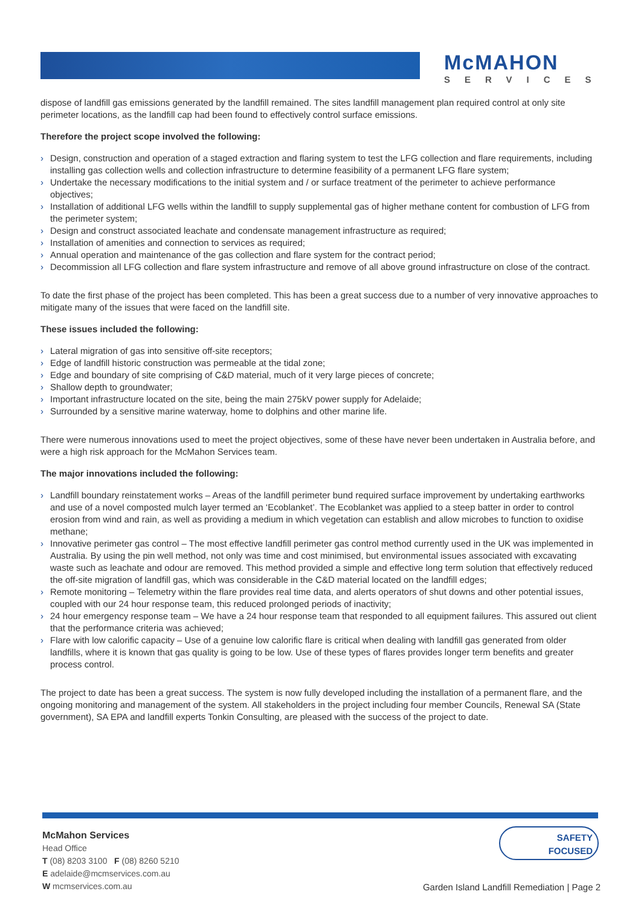McMAHON
SERVICES
dispose of landfill gas emissions generated by the landfill remained. The sites landfill management plan required control at only site perimeter locations, as the landfill cap had been found to effectively control surface emissions.
Therefore the project scope involved the following:
› Design, construction and operation of a staged extraction and flaring system to test the LFG collection and flare requirements, including installing gas collection wells and collection infrastructure to determine feasibility of a permanent LFG flare system;
› Undertake the necessary modifications to the initial system and / or surface treatment of the perimeter to achieve performance objectives;
› Installation of additional LFG wells within the landfill to supply supplemental gas of higher methane content for combustion of LFG from the perimeter system;
› Design and construct associated leachate and condensate management infrastructure as required;
› Installation of amenities and connection to services as required;
› Annual operation and maintenance of the gas collection and flare system for the contract period;
› Decommission all LFG collection and flare system infrastructure and remove of all above ground infrastructure on close of the contract.
To date the first phase of the project has been completed. This has been a great success due to a number of very innovative approaches to mitigate many of the issues that were faced on the landfill site.
These issues included the following:
› Lateral migration of gas into sensitive off-site receptors;
› Edge of landfill historic construction was permeable at the tidal zone;
› Edge and boundary of site comprising of C&D material, much of it very large pieces of concrete;
› Shallow depth to groundwater;
› Important infrastructure located on the site, being the main 275kV power supply for Adelaide;
› Surrounded by a sensitive marine waterway, home to dolphins and other marine life.
There were numerous innovations used to meet the project objectives, some of these have never been undertaken in Australia before, and were a high risk approach for the McMahon Services team.
The major innovations included the following:
› Landfill boundary reinstatement works – Areas of the landfill perimeter bund required surface improvement by undertaking earthworks and use of a novel composted mulch layer termed an ‘Ecoblanket’. The Ecoblanket was applied to a steep batter in order to control erosion from wind and rain, as well as providing a medium in which vegetation can establish and allow microbes to function to oxidise methane;
› Innovative perimeter gas control – The most effective landfill perimeter gas control method currently used in the UK was implemented in Australia. By using the pin well method, not only was time and cost minimised, but environmental issues associated with excavating waste such as leachate and odour are removed. This method provided a simple and effective long term solution that effectively reduced the off-site migration of landfill gas, which was considerable in the C&D material located on the landfill edges;
› Remote monitoring – Telemetry within the flare provides real time data, and alerts operators of shut downs and other potential issues, coupled with our 24 hour response team, this reduced prolonged periods of inactivity;
› 24 hour emergency response team – We have a 24 hour response team that responded to all equipment failures. This assured out client that the performance criteria was achieved;
› Flare with low calorific capacity – Use of a genuine low calorific flare is critical when dealing with landfill gas generated from older landfills, where it is known that gas quality is going to be low. Use of these types of flares provides longer term benefits and greater process control.
The project to date has been a great success. The system is now fully developed including the installation of a permanent flare, and the ongoing monitoring and management of the system. All stakeholders in the project including four member Councils, Renewal SA (State government), SA EPA and landfill experts Tonkin Consulting, are pleased with the success of the project to date.
McMahon Services
Head Office
T (08) 8203 3100 F (08) 8260 5210
E adelaide@mcmservices.com.au
W mcmservices.com.au
SAFETY
FOCUSED
Garden Island Landfill Remediation | Page 2